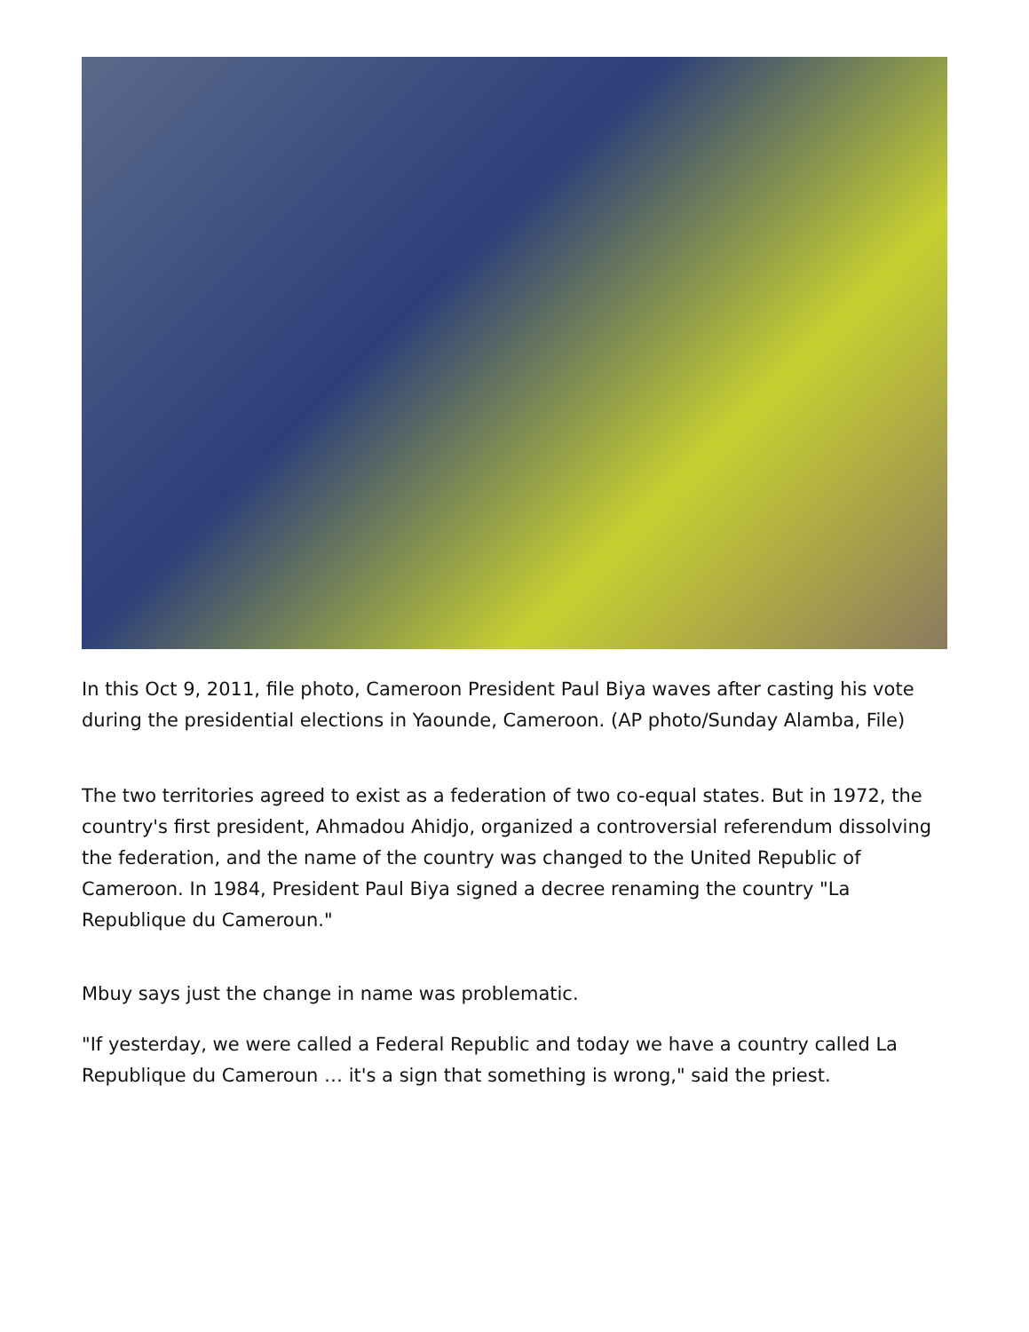In this Oct 9, 2011, file photo, Cameroon President Paul Biya waves after casting his vote during the presidential elections in Yaounde, Cameroon. (AP photo/Sunday Alamba, File)
The two territories agreed to exist as a federation of two co-equal states. But in 1972, the country's first president, Ahmadou Ahidjo, organized a controversial referendum dissolving the federation, and the name of the country was changed to the United Republic of Cameroon. In 1984, President Paul Biya signed a decree renaming the country "La Republique du Cameroun."
Mbuy says just the change in name was problematic.
"If yesterday, we were called a Federal Republic and today we have a country called La Republique du Cameroun … it's a sign that something is wrong," said the priest.